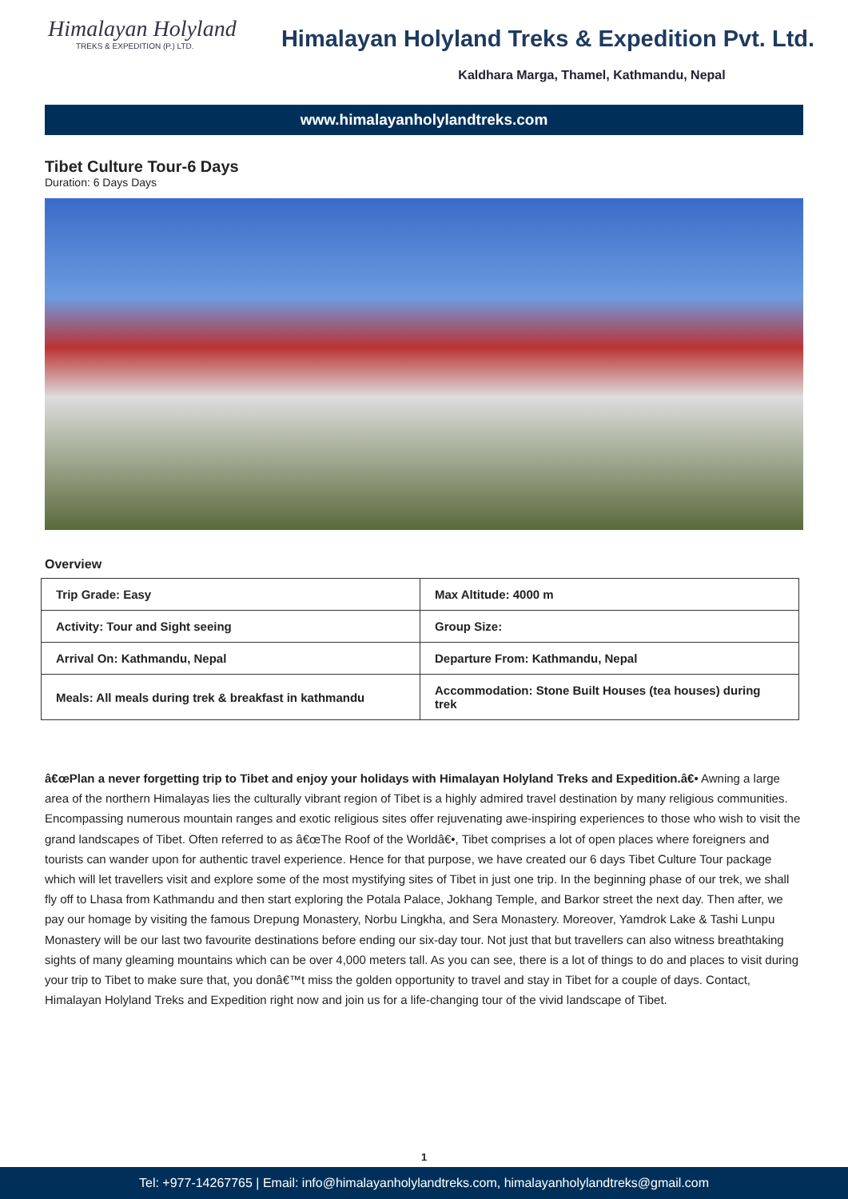Himalayan Holyland
TREKS & EXPEDITION (P.) LTD.
Himalayan Holyland Treks & Expedition Pvt. Ltd.
Kaldhara Marga, Thamel, Kathmandu, Nepal
www.himalayanholylandtreks.com
Tibet Culture Tour-6 Days
Duration: 6 Days Days
Overview
| Trip Grade: Easy | Max Altitude: 4000 m |
| Activity: Tour and Sight seeing | Group Size: |
| Arrival On: Kathmandu, Nepal | Departure From: Kathmandu, Nepal |
| Meals: All meals during trek & breakfast in kathmandu | Accommodation: Stone Built Houses (tea houses) during trek |
â€œPlan a never forgetting trip to Tibet and enjoy your holidays with Himalayan Holyland Treks and Expedition.â€• Awning a large area of the northern Himalayas lies the culturally vibrant region of Tibet is a highly admired travel destination by many religious communities. Encompassing numerous mountain ranges and exotic religious sites offer rejuvenating awe-inspiring experiences to those who wish to visit the grand landscapes of Tibet. Often referred to as â€œThe Roof of the Worldâ€•, Tibet comprises a lot of open places where foreigners and tourists can wander upon for authentic travel experience. Hence for that purpose, we have created our 6 days Tibet Culture Tour package which will let travellers visit and explore some of the most mystifying sites of Tibet in just one trip. In the beginning phase of our trek, we shall fly off to Lhasa from Kathmandu and then start exploring the Potala Palace, Jokhang Temple, and Barkor street the next day. Then after, we pay our homage by visiting the famous Drepung Monastery, Norbu Lingkha, and Sera Monastery. Moreover, Yamdrok Lake & Tashi Lunpu Monastery will be our last two favourite destinations before ending our six-day tour. Not just that but travellers can also witness breathtaking sights of many gleaming mountains which can be over 4,000 meters tall. As you can see, there is a lot of things to do and places to visit during your trip to Tibet to make sure that, you donâ€™t miss the golden opportunity to travel and stay in Tibet for a couple of days. Contact, Himalayan Holyland Treks and Expedition right now and join us for a life-changing tour of the vivid landscape of Tibet.
1
Tel: +977-14267765 | Email: info@himalayanholylandtreks.com, himalayanholylandtreks@gmail.com